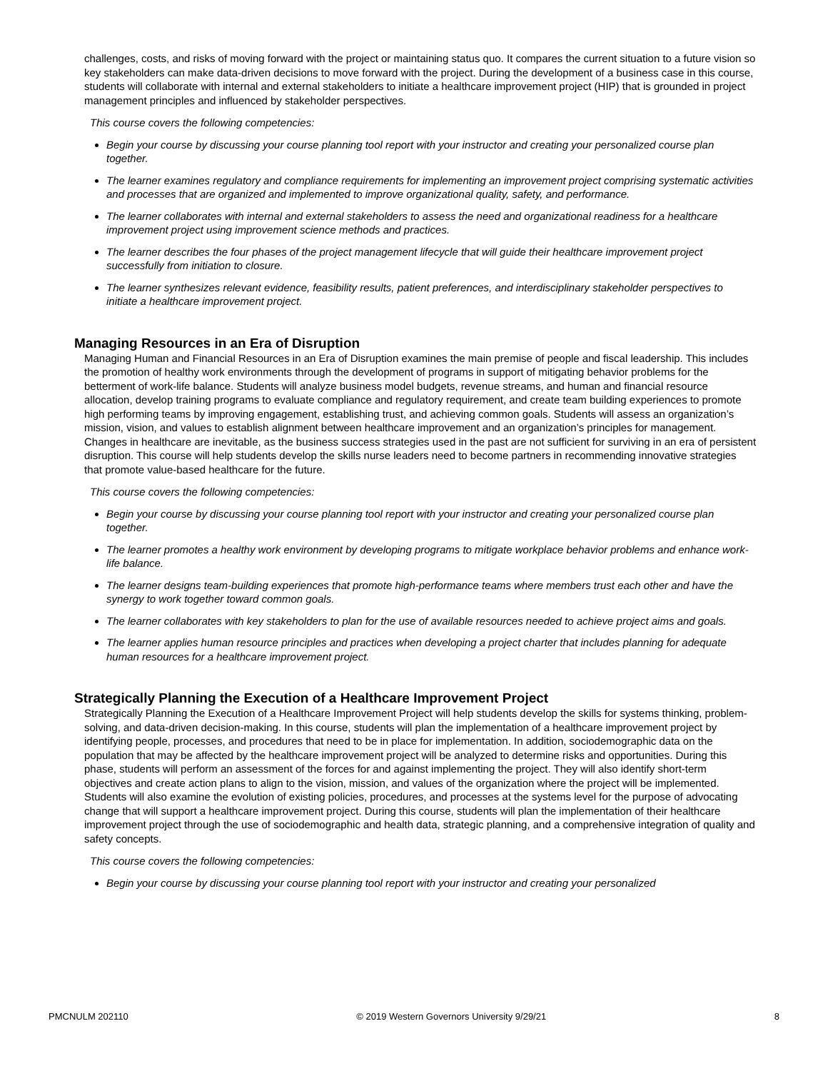challenges, costs, and risks of moving forward with the project or maintaining status quo. It compares the current situation to a future vision so key stakeholders can make data-driven decisions to move forward with the project. During the development of a business case in this course, students will collaborate with internal and external stakeholders to initiate a healthcare improvement project (HIP) that is grounded in project management principles and influenced by stakeholder perspectives.
This course covers the following competencies:
Begin your course by discussing your course planning tool report with your instructor and creating your personalized course plan together.
The learner examines regulatory and compliance requirements for implementing an improvement project comprising systematic activities and processes that are organized and implemented to improve organizational quality, safety, and performance.
The learner collaborates with internal and external stakeholders to assess the need and organizational readiness for a healthcare improvement project using improvement science methods and practices.
The learner describes the four phases of the project management lifecycle that will guide their healthcare improvement project successfully from initiation to closure.
The learner synthesizes relevant evidence, feasibility results, patient preferences, and interdisciplinary stakeholder perspectives to initiate a healthcare improvement project.
Managing Resources in an Era of Disruption
Managing Human and Financial Resources in an Era of Disruption examines the main premise of people and fiscal leadership. This includes the promotion of healthy work environments through the development of programs in support of mitigating behavior problems for the betterment of work-life balance. Students will analyze business model budgets, revenue streams, and human and financial resource allocation, develop training programs to evaluate compliance and regulatory requirement, and create team building experiences to promote high performing teams by improving engagement, establishing trust, and achieving common goals. Students will assess an organization’s mission, vision, and values to establish alignment between healthcare improvement and an organization’s principles for management. Changes in healthcare are inevitable, as the business success strategies used in the past are not sufficient for surviving in an era of persistent disruption. This course will help students develop the skills nurse leaders need to become partners in recommending innovative strategies that promote value-based healthcare for the future.
This course covers the following competencies:
Begin your course by discussing your course planning tool report with your instructor and creating your personalized course plan together.
The learner promotes a healthy work environment by developing programs to mitigate workplace behavior problems and enhance work-life balance.
The learner designs team-building experiences that promote high-performance teams where members trust each other and have the synergy to work together toward common goals.
The learner collaborates with key stakeholders to plan for the use of available resources needed to achieve project aims and goals.
The learner applies human resource principles and practices when developing a project charter that includes planning for adequate human resources for a healthcare improvement project.
Strategically Planning the Execution of a Healthcare Improvement Project
Strategically Planning the Execution of a Healthcare Improvement Project will help students develop the skills for systems thinking, problem-solving, and data-driven decision-making. In this course, students will plan the implementation of a healthcare improvement project by identifying people, processes, and procedures that need to be in place for implementation. In addition, sociodemographic data on the population that may be affected by the healthcare improvement project will be analyzed to determine risks and opportunities. During this phase, students will perform an assessment of the forces for and against implementing the project. They will also identify short-term objectives and create action plans to align to the vision, mission, and values of the organization where the project will be implemented. Students will also examine the evolution of existing policies, procedures, and processes at the systems level for the purpose of advocating change that will support a healthcare improvement project. During this course, students will plan the implementation of their healthcare improvement project through the use of sociodemographic and health data, strategic planning, and a comprehensive integration of quality and safety concepts.
This course covers the following competencies:
Begin your course by discussing your course planning tool report with your instructor and creating your personalized
PMCNULM 202110 © 2019 Western Governors University 9/29/21 8